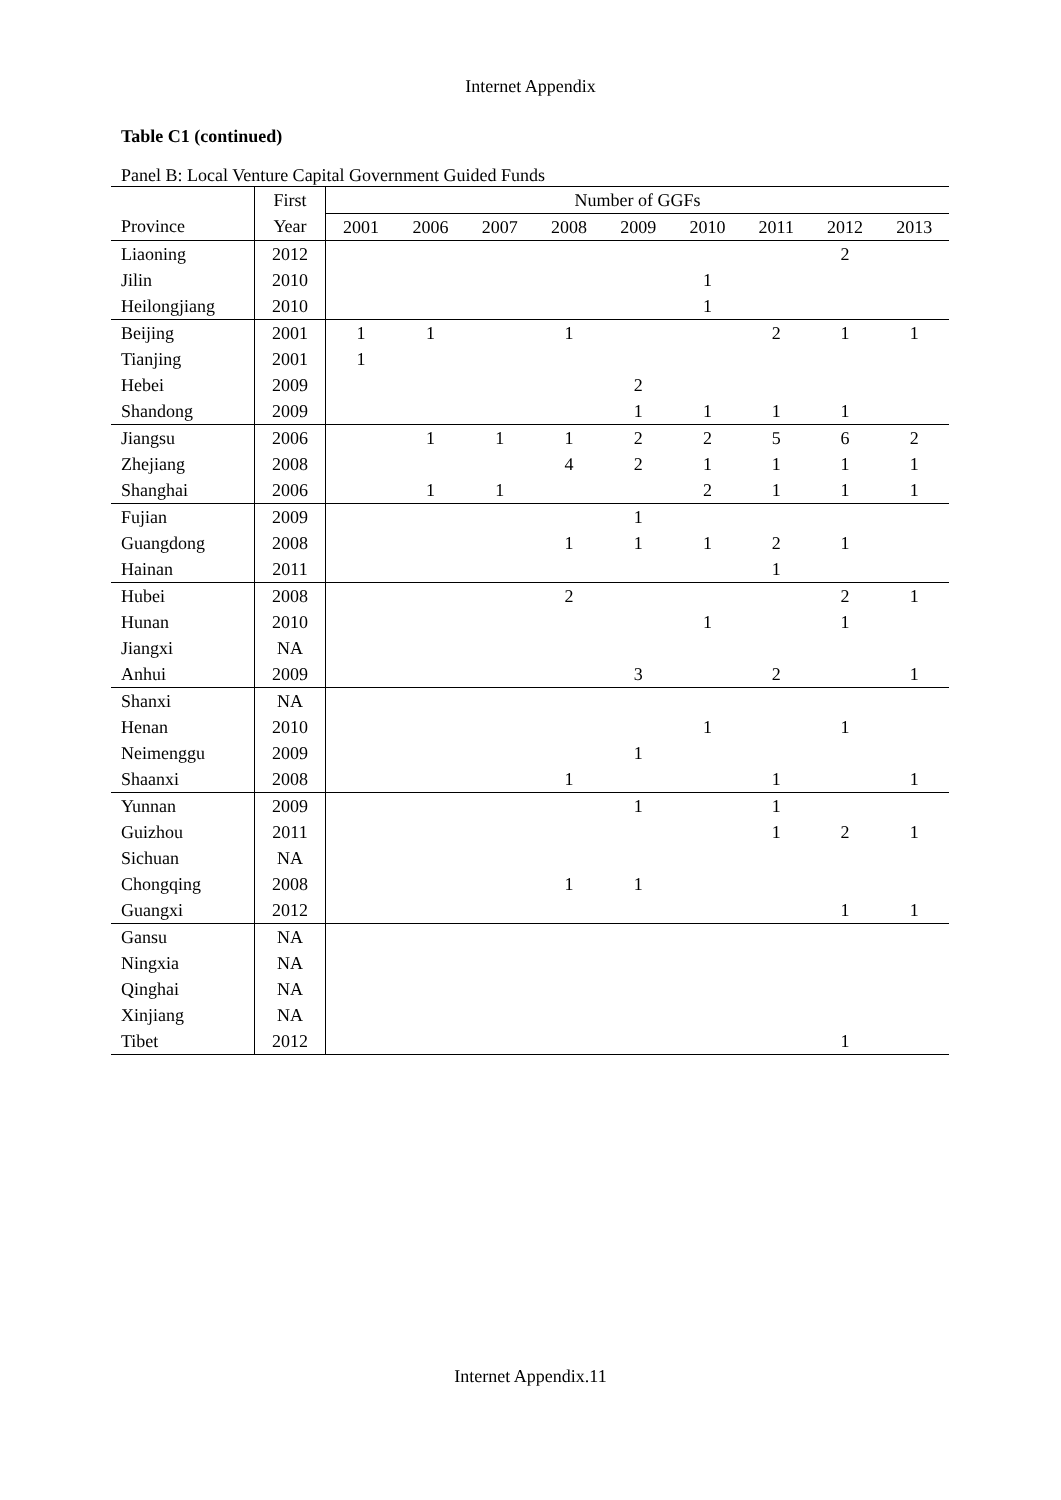Internet Appendix
Table C1 (continued)
Panel B: Local Venture Capital Government Guided Funds
| | First | Number of GGFs | | | | | | | | |
| --- | --- | --- | --- | --- | --- | --- | --- | --- | --- | --- |
| Province | Year | 2001 | 2006 | 2007 | 2008 | 2009 | 2010 | 2011 | 2012 | 2013 |
| Liaoning | 2012 | | | | | | | | 2 | |
| Jilin | 2010 | | | | | | 1 | | | |
| Heilongjiang | 2010 | | | | | | 1 | | | |
| Beijing | 2001 | 1 | 1 | | 1 | | | 2 | 1 | 1 |
| Tianjing | 2001 | 1 | | | | | | | | |
| Hebei | 2009 | | | | | 2 | | | | |
| Shandong | 2009 | | | | | 1 | 1 | 1 | 1 | |
| Jiangsu | 2006 | | 1 | 1 | 1 | 2 | 2 | 5 | 6 | 2 |
| Zhejiang | 2008 | | | | 4 | 2 | 1 | 1 | 1 | 1 |
| Shanghai | 2006 | | 1 | 1 | | | 2 | 1 | 1 | 1 |
| Fujian | 2009 | | | | | 1 | | | | |
| Guangdong | 2008 | | | | 1 | 1 | 1 | 2 | 1 | |
| Hainan | 2011 | | | | | | | 1 | | |
| Hubei | 2008 | | | | 2 | | | | 2 | 1 |
| Hunan | 2010 | | | | | | 1 | | 1 | |
| Jiangxi | NA | | | | | | | | | |
| Anhui | 2009 | | | | | 3 | | 2 | | 1 |
| Shanxi | NA | | | | | | | | | |
| Henan | 2010 | | | | | | 1 | | 1 | |
| Neimenggu | 2009 | | | | | 1 | | | | |
| Shaanxi | 2008 | | | | 1 | | | 1 | | 1 |
| Yunnan | 2009 | | | | | 1 | | 1 | | |
| Guizhou | 2011 | | | | | | | 1 | 2 | 1 |
| Sichuan | NA | | | | | | | | | |
| Chongqing | 2008 | | | | 1 | 1 | | | | |
| Guangxi | 2012 | | | | | | | | 1 | 1 |
| Gansu | NA | | | | | | | | | |
| Ningxia | NA | | | | | | | | | |
| Qinghai | NA | | | | | | | | | |
| Xinjiang | NA | | | | | | | | | |
| Tibet | 2012 | | | | | | | | 1 | |
Internet Appendix.11